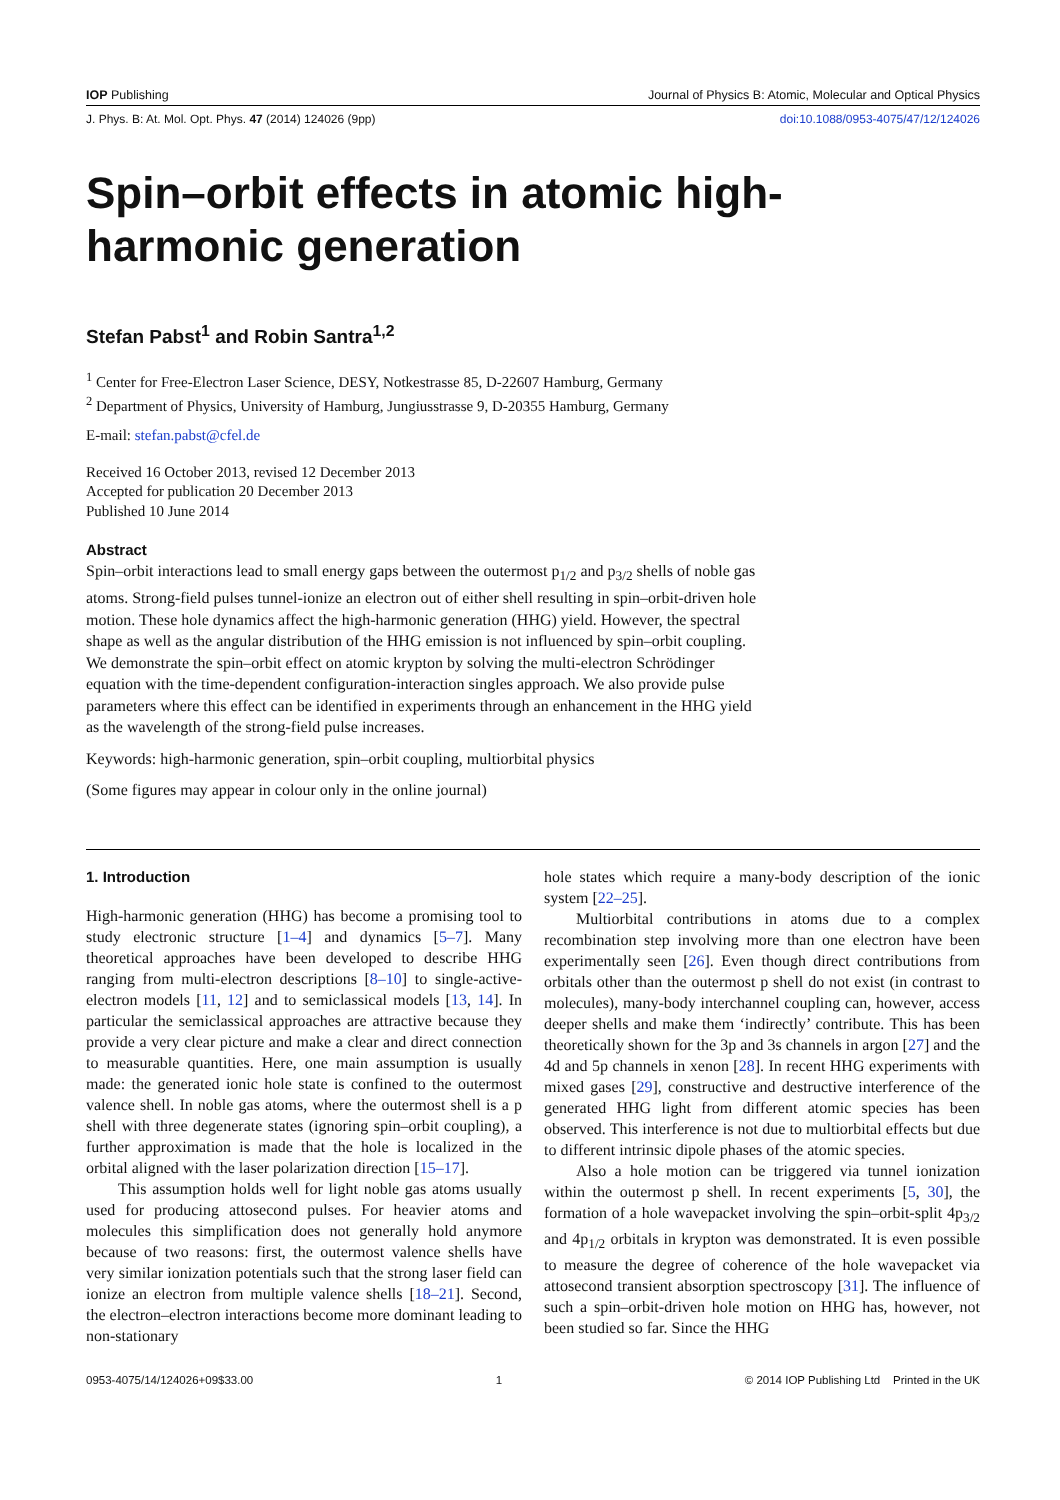IOP Publishing Journal of Physics B: Atomic, Molecular and Optical Physics
J. Phys. B: At. Mol. Opt. Phys. 47 (2014) 124026 (9pp) doi:10.1088/0953-4075/47/12/124026
Spin–orbit effects in atomic high-harmonic generation
Stefan Pabst<sup>1</sup> and Robin Santra<sup>1,2</sup>
<sup>1</sup> Center for Free-Electron Laser Science, DESY, Notkestrasse 85, D-22607 Hamburg, Germany
<sup>2</sup> Department of Physics, University of Hamburg, Jungiusstrasse 9, D-20355 Hamburg, Germany
E-mail: stefan.pabst@cfel.de
Received 16 October 2013, revised 12 December 2013
Accepted for publication 20 December 2013
Published 10 June 2014
Abstract
Spin–orbit interactions lead to small energy gaps between the outermost p<sub>1/2</sub> and p<sub>3/2</sub> shells of noble gas atoms. Strong-field pulses tunnel-ionize an electron out of either shell resulting in spin–orbit-driven hole motion. These hole dynamics affect the high-harmonic generation (HHG) yield. However, the spectral shape as well as the angular distribution of the HHG emission is not influenced by spin–orbit coupling. We demonstrate the spin–orbit effect on atomic krypton by solving the multi-electron Schrödinger equation with the time-dependent configuration-interaction singles approach. We also provide pulse parameters where this effect can be identified in experiments through an enhancement in the HHG yield as the wavelength of the strong-field pulse increases.
Keywords: high-harmonic generation, spin–orbit coupling, multiorbital physics
(Some figures may appear in colour only in the online journal)
1. Introduction
High-harmonic generation (HHG) has become a promising tool to study electronic structure [1–4] and dynamics [5–7]. Many theoretical approaches have been developed to describe HHG ranging from multi-electron descriptions [8–10] to single-active-electron models [11, 12] and to semiclassical models [13, 14]. In particular the semiclassical approaches are attractive because they provide a very clear picture and make a clear and direct connection to measurable quantities. Here, one main assumption is usually made: the generated ionic hole state is confined to the outermost valence shell. In noble gas atoms, where the outermost shell is a p shell with three degenerate states (ignoring spin–orbit coupling), a further approximation is made that the hole is localized in the orbital aligned with the laser polarization direction [15–17].
This assumption holds well for light noble gas atoms usually used for producing attosecond pulses. For heavier atoms and molecules this simplification does not generally hold anymore because of two reasons: first, the outermost valence shells have very similar ionization potentials such that the strong laser field can ionize an electron from multiple valence shells [18–21]. Second, the electron–electron interactions become more dominant leading to non-stationary
hole states which require a many-body description of the ionic system [22–25].
Multiorbital contributions in atoms due to a complex recombination step involving more than one electron have been experimentally seen [26]. Even though direct contributions from orbitals other than the outermost p shell do not exist (in contrast to molecules), many-body interchannel coupling can, however, access deeper shells and make them ‘indirectly’ contribute. This has been theoretically shown for the 3p and 3s channels in argon [27] and the 4d and 5p channels in xenon [28]. In recent HHG experiments with mixed gases [29], constructive and destructive interference of the generated HHG light from different atomic species has been observed. This interference is not due to multiorbital effects but due to different intrinsic dipole phases of the atomic species.
Also a hole motion can be triggered via tunnel ionization within the outermost p shell. In recent experiments [5, 30], the formation of a hole wavepacket involving the spin–orbit-split 4p<sub>3/2</sub> and 4p<sub>1/2</sub> orbitals in krypton was demonstrated. It is even possible to measure the degree of coherence of the hole wavepacket via attosecond transient absorption spectroscopy [31]. The influence of such a spin–orbit-driven hole motion on HHG has, however, not been studied so far. Since the HHG
0953-4075/14/124026+09$33.00 1 © 2014 IOP Publishing Ltd Printed in the UK